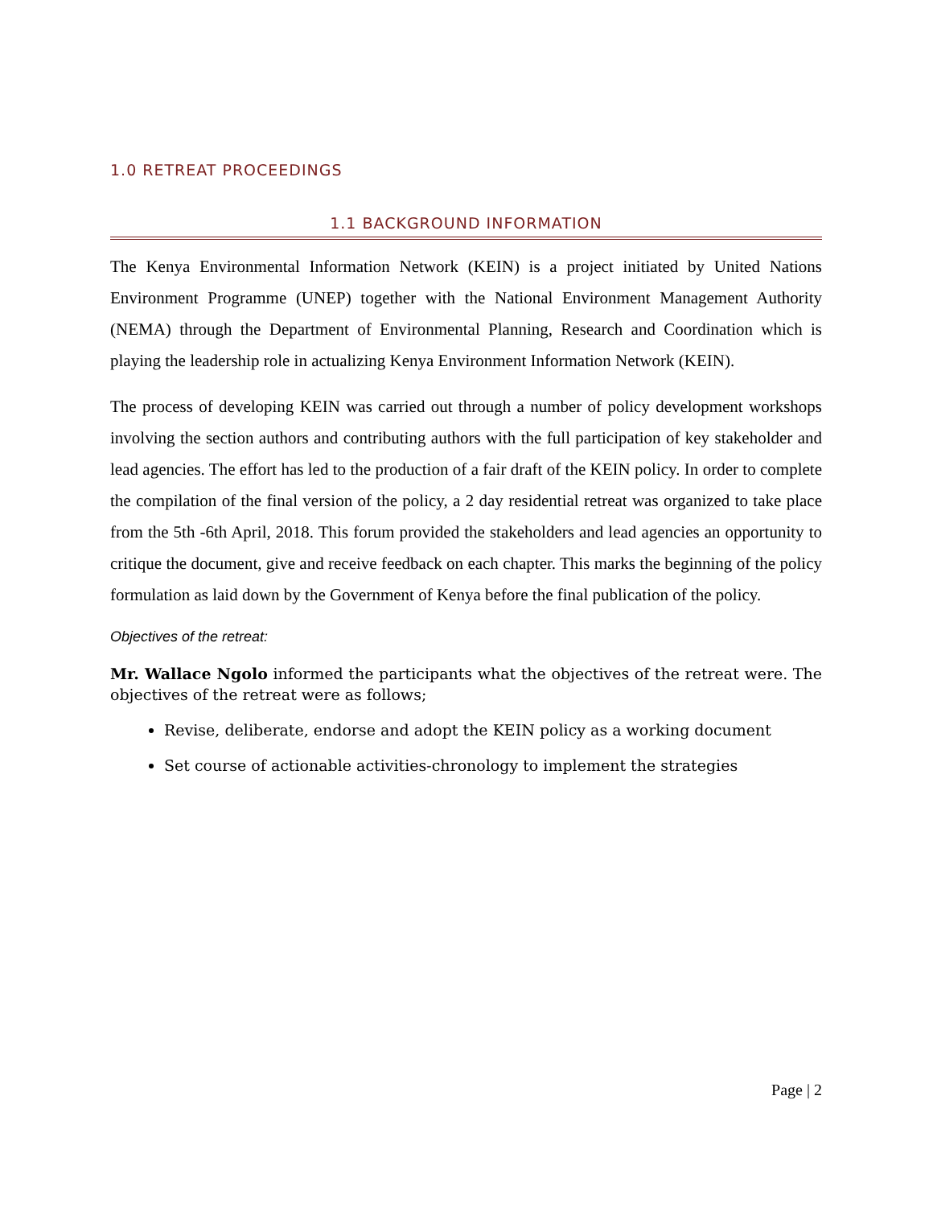1.0 RETREAT PROCEEDINGS
1.1 BACKGROUND INFORMATION
The Kenya Environmental Information Network (KEIN) is a project initiated by United Nations Environment Programme (UNEP) together with the National Environment Management Authority (NEMA) through the Department of Environmental Planning, Research and Coordination which is playing the leadership role in actualizing Kenya Environment Information Network (KEIN).
The process of developing KEIN was carried out through a number of policy development workshops involving the section authors and contributing authors with the full participation of key stakeholder and lead agencies. The effort has led to the production of a fair draft of the KEIN policy. In order to complete the compilation of the final version of the policy, a 2 day residential retreat was organized to take place from the 5th -6th April, 2018. This forum provided the stakeholders and lead agencies an opportunity to critique the document, give and receive feedback on each chapter. This marks the beginning of the policy formulation as laid down by the Government of Kenya before the final publication of the policy.
Objectives of the retreat:
Mr. Wallace Ngolo informed the participants what the objectives of the retreat were. The objectives of the retreat were as follows;
Revise, deliberate, endorse and adopt the KEIN policy as a working document
Set course of actionable activities-chronology to implement the strategies
Page | 2